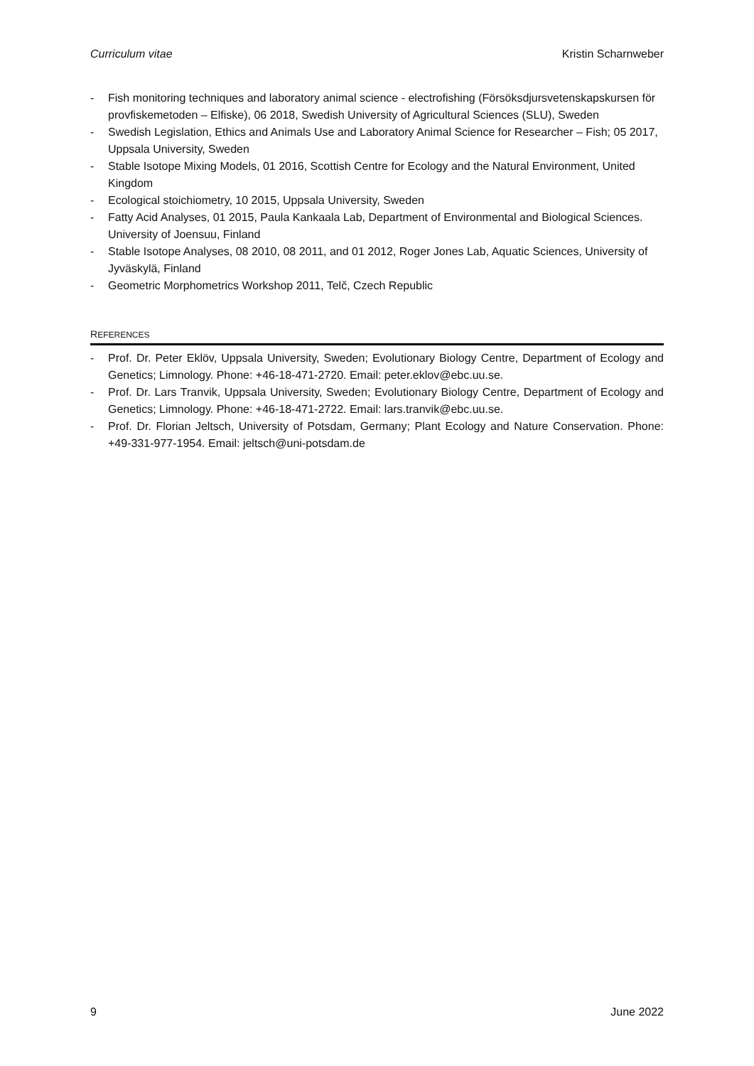Curriculum vitae Kristin Scharnweber
- Fish monitoring techniques and laboratory animal science - electrofishing (Försöksdjursvetenskapskursen för provfiskemetoden – Elfiske), 06 2018, Swedish University of Agricultural Sciences (SLU), Sweden
- Swedish Legislation, Ethics and Animals Use and Laboratory Animal Science for Researcher – Fish; 05 2017, Uppsala University, Sweden
- Stable Isotope Mixing Models, 01 2016, Scottish Centre for Ecology and the Natural Environment, United Kingdom
- Ecological stoichiometry, 10 2015, Uppsala University, Sweden
- Fatty Acid Analyses, 01 2015, Paula Kankaala Lab, Department of Environmental and Biological Sciences. University of Joensuu, Finland
- Stable Isotope Analyses, 08 2010, 08 2011, and 01 2012, Roger Jones Lab, Aquatic Sciences, University of Jyväskylä, Finland
- Geometric Morphometrics Workshop 2011, Telč, Czech Republic
REFERENCES
- Prof. Dr. Peter Eklöv, Uppsala University, Sweden; Evolutionary Biology Centre, Department of Ecology and Genetics; Limnology. Phone: +46-18-471-2720. Email: peter.eklov@ebc.uu.se.
- Prof. Dr. Lars Tranvik, Uppsala University, Sweden; Evolutionary Biology Centre, Department of Ecology and Genetics; Limnology. Phone: +46-18-471-2722. Email: lars.tranvik@ebc.uu.se.
- Prof. Dr. Florian Jeltsch, University of Potsdam, Germany; Plant Ecology and Nature Conservation. Phone: +49-331-977-1954. Email: jeltsch@uni-potsdam.de
9 June 2022